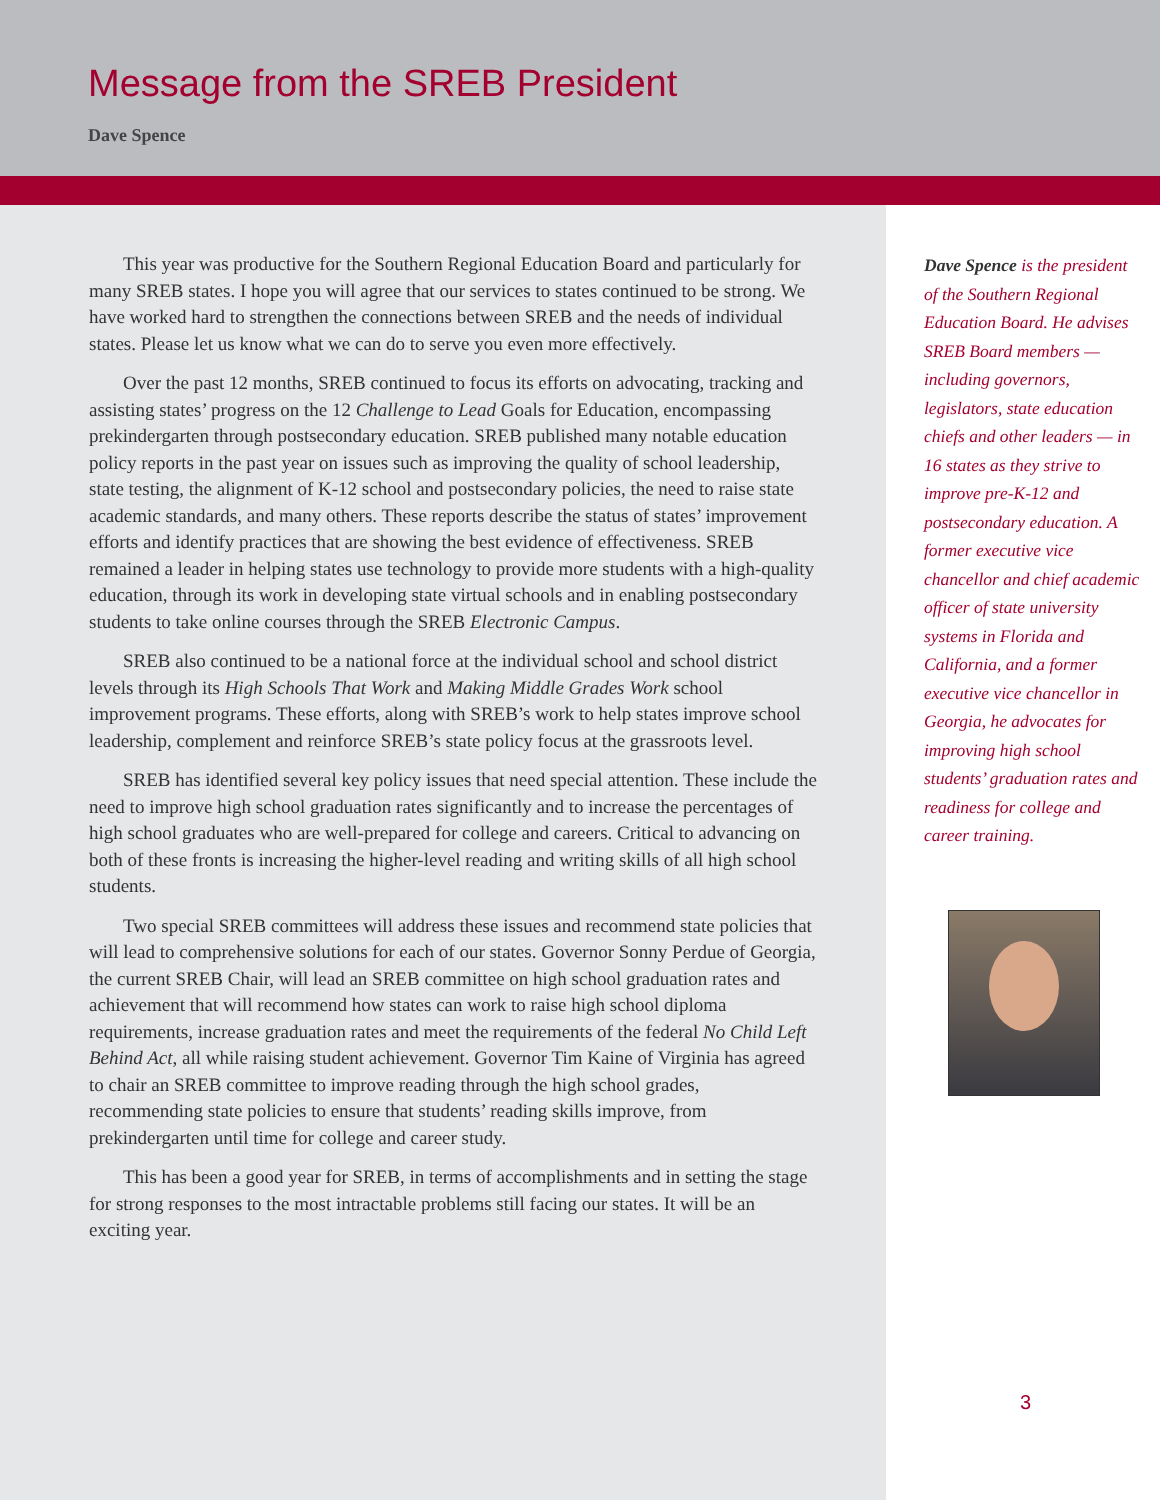Message from the SREB President
Dave Spence
This year was productive for the Southern Regional Education Board and particularly for many SREB states. I hope you will agree that our services to states continued to be strong. We have worked hard to strengthen the connections between SREB and the needs of individual states. Please let us know what we can do to serve you even more effectively.
Over the past 12 months, SREB continued to focus its efforts on advocating, tracking and assisting states’ progress on the 12 Challenge to Lead Goals for Education, encompassing prekindergarten through postsecondary education. SREB published many notable education policy reports in the past year on issues such as improving the quality of school leadership, state testing, the alignment of K-12 school and postsecondary policies, the need to raise state academic standards, and many others. These reports describe the status of states’ improvement efforts and identify practices that are showing the best evidence of effectiveness. SREB remained a leader in helping states use technology to provide more students with a high-quality education, through its work in developing state virtual schools and in enabling postsecondary students to take online courses through the SREB Electronic Campus.
SREB also continued to be a national force at the individual school and school district levels through its High Schools That Work and Making Middle Grades Work school improvement programs. These efforts, along with SREB’s work to help states improve school leadership, complement and reinforce SREB’s state policy focus at the grassroots level.
SREB has identified several key policy issues that need special attention. These include the need to improve high school graduation rates significantly and to increase the percentages of high school graduates who are well-prepared for college and careers. Critical to advancing on both of these fronts is increasing the higher-level reading and writing skills of all high school students.
Two special SREB committees will address these issues and recommend state policies that will lead to comprehensive solutions for each of our states. Governor Sonny Perdue of Georgia, the current SREB Chair, will lead an SREB committee on high school graduation rates and achievement that will recommend how states can work to raise high school diploma requirements, increase graduation rates and meet the requirements of the federal No Child Left Behind Act, all while raising student achievement. Governor Tim Kaine of Virginia has agreed to chair an SREB committee to improve reading through the high school grades, recommending state policies to ensure that students’ reading skills improve, from prekindergarten until time for college and career study.
This has been a good year for SREB, in terms of accomplishments and in setting the stage for strong responses to the most intractable problems still facing our states. It will be an exciting year.
Dave Spence is the president of the Southern Regional Education Board. He advises SREB Board members — including governors, legislators, state education chiefs and other leaders — in 16 states as they strive to improve pre-K-12 and postsecondary education. A former executive vice chancellor and chief academic officer of state university systems in Florida and California, and a former executive vice chancellor in Georgia, he advocates for improving high school students’ graduation rates and readiness for college and career training.
3